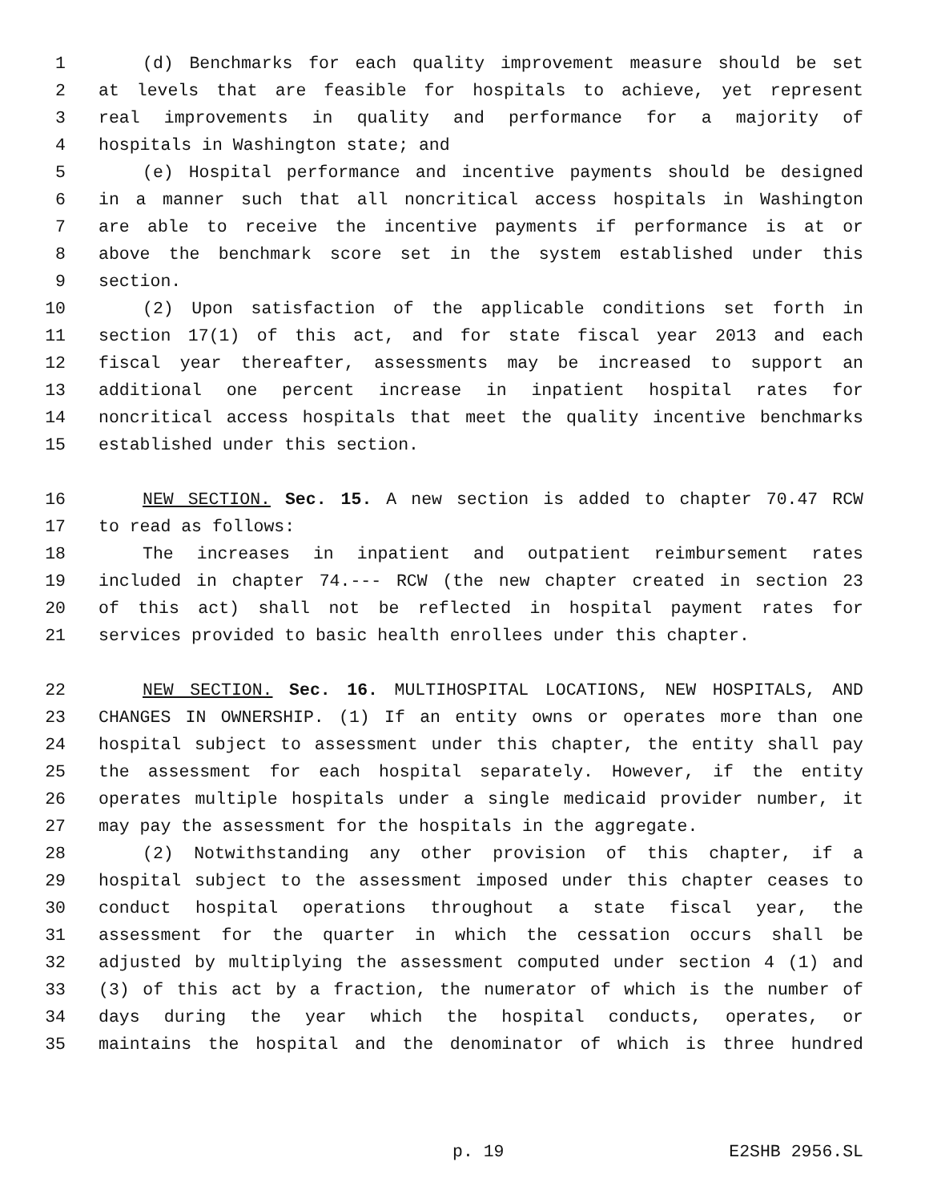1 (d) Benchmarks for each quality improvement measure should be set
2 at levels that are feasible for hospitals to achieve, yet represent
3 real improvements in quality and performance for a majority of
4 hospitals in Washington state; and
5 (e) Hospital performance and incentive payments should be designed
6 in a manner such that all noncritical access hospitals in Washington
7 are able to receive the incentive payments if performance is at or
8 above the benchmark score set in the system established under this
9 section.
10 (2) Upon satisfaction of the applicable conditions set forth in
11 section 17(1) of this act, and for state fiscal year 2013 and each
12 fiscal year thereafter, assessments may be increased to support an
13 additional one percent increase in inpatient hospital rates for
14 noncritical access hospitals that meet the quality incentive benchmarks
15 established under this section.
16 NEW SECTION. Sec. 15. A new section is added to chapter 70.47 RCW
17 to read as follows:
18 The increases in inpatient and outpatient reimbursement rates
19 included in chapter 74.--- RCW (the new chapter created in section 23
20 of this act) shall not be reflected in hospital payment rates for
21 services provided to basic health enrollees under this chapter.
22 NEW SECTION. Sec. 16. MULTIHOSPITAL LOCATIONS, NEW HOSPITALS, AND
23 CHANGES IN OWNERSHIP. (1) If an entity owns or operates more than one
24 hospital subject to assessment under this chapter, the entity shall pay
25 the assessment for each hospital separately. However, if the entity
26 operates multiple hospitals under a single medicaid provider number, it
27 may pay the assessment for the hospitals in the aggregate.
28 (2) Notwithstanding any other provision of this chapter, if a
29 hospital subject to the assessment imposed under this chapter ceases to
30 conduct hospital operations throughout a state fiscal year, the
31 assessment for the quarter in which the cessation occurs shall be
32 adjusted by multiplying the assessment computed under section 4 (1) and
33 (3) of this act by a fraction, the numerator of which is the number of
34 days during the year which the hospital conducts, operates, or
35 maintains the hospital and the denominator of which is three hundred
p. 19 E2SHB 2956.SL